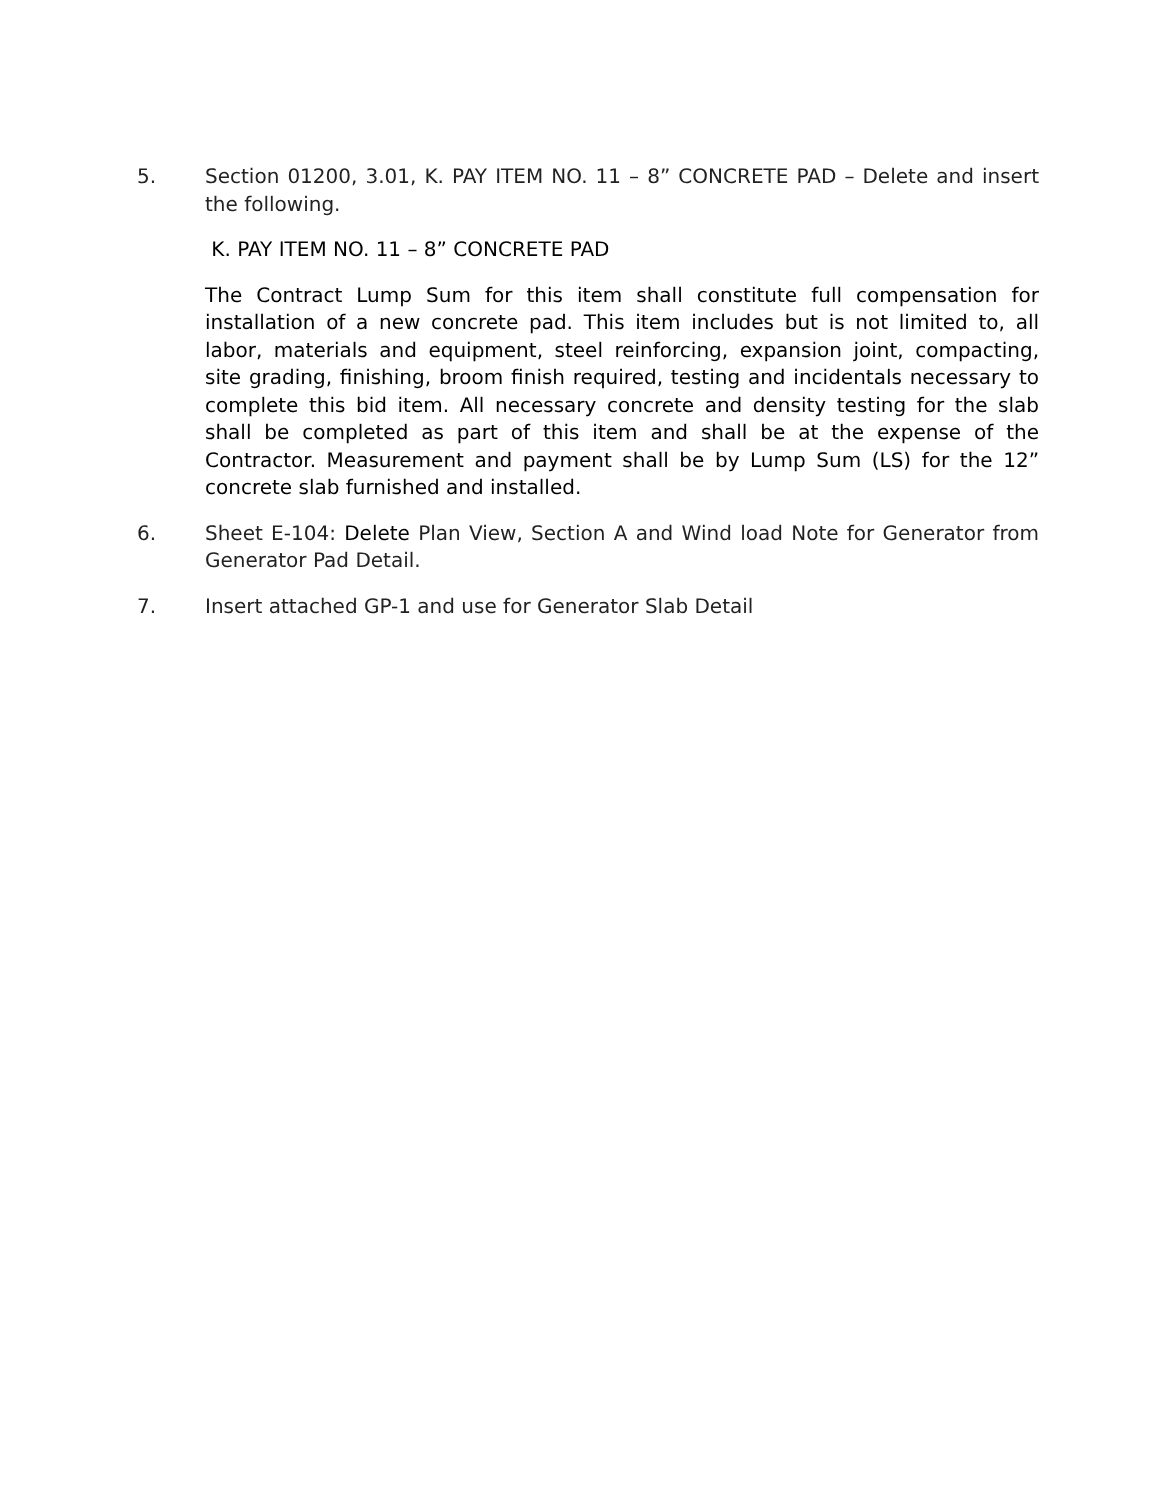5. Section 01200, 3.01, K. PAY ITEM NO. 11 – 8” CONCRETE PAD – Delete and insert the following.
K. PAY ITEM NO. 11 – 8” CONCRETE PAD
The Contract Lump Sum for this item shall constitute full compensation for installation of a new concrete pad. This item includes but is not limited to, all labor, materials and equipment, steel reinforcing, expansion joint, compacting, site grading, finishing, broom finish required, testing and incidentals necessary to complete this bid item. All necessary concrete and density testing for the slab shall be completed as part of this item and shall be at the expense of the Contractor. Measurement and payment shall be by Lump Sum (LS) for the 12” concrete slab furnished and installed.
6. Sheet E-104: Delete Plan View, Section A and Wind load Note for Generator from Generator Pad Detail.
7. Insert attached GP-1 and use for Generator Slab Detail